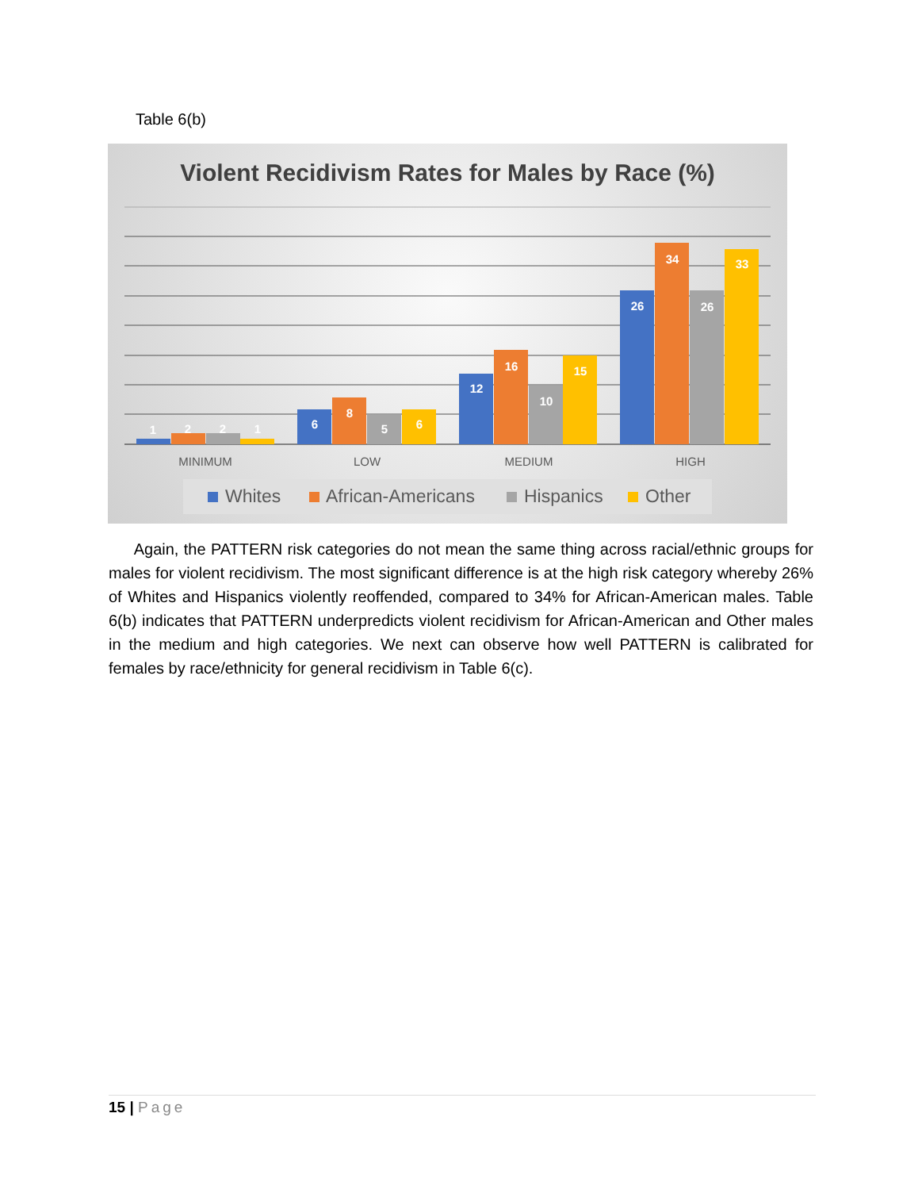Table 6(b)
Violent Recidivism Rates for Males by Race (%)
1
2
2
1
6
8
5
6
12
16
10
15
26
34
26
33
MINIMUM
LOW
MEDIUM
HIGH
Whites
African-Americans
Hispanics
Other
Again, the PATTERN risk categories do not mean the same thing across racial/ethnic groups for males for violent recidivism. The most significant difference is at the high risk category whereby 26% of Whites and Hispanics violently reoffended, compared to 34% for African-American males. Table 6(b) indicates that PATTERN underpredicts violent recidivism for African-American and Other males in the medium and high categories. We next can observe how well PATTERN is calibrated for females by race/ethnicity for general recidivism in Table 6(c).
15 | Page